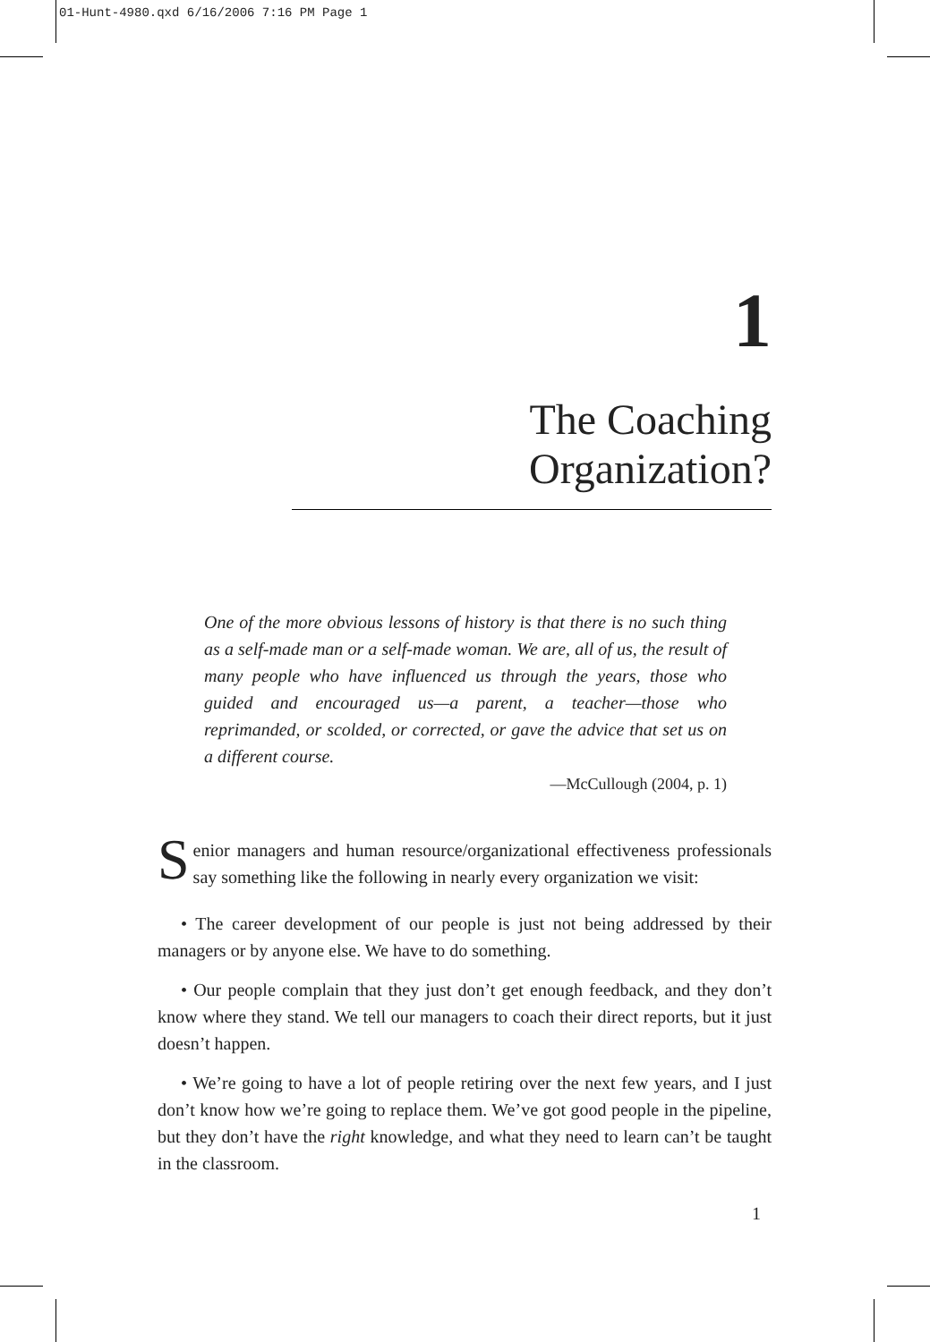01-Hunt-4980.qxd 6/16/2006 7:16 PM Page 1
1
The Coaching Organization?
One of the more obvious lessons of history is that there is no such thing as a self-made man or a self-made woman. We are, all of us, the result of many people who have influenced us through the years, those who guided and encouraged us—a parent, a teacher—those who reprimanded, or scolded, or corrected, or gave the advice that set us on a different course.
—McCullough (2004, p. 1)
Senior managers and human resource/organizational effectiveness professionals say something like the following in nearly every organization we visit:
• The career development of our people is just not being addressed by their managers or by anyone else. We have to do something.
• Our people complain that they just don’t get enough feedback, and they don’t know where they stand. We tell our managers to coach their direct reports, but it just doesn’t happen.
• We’re going to have a lot of people retiring over the next few years, and I just don’t know how we’re going to replace them. We’ve got good people in the pipeline, but they don’t have the right knowledge, and what they need to learn can’t be taught in the classroom.
1